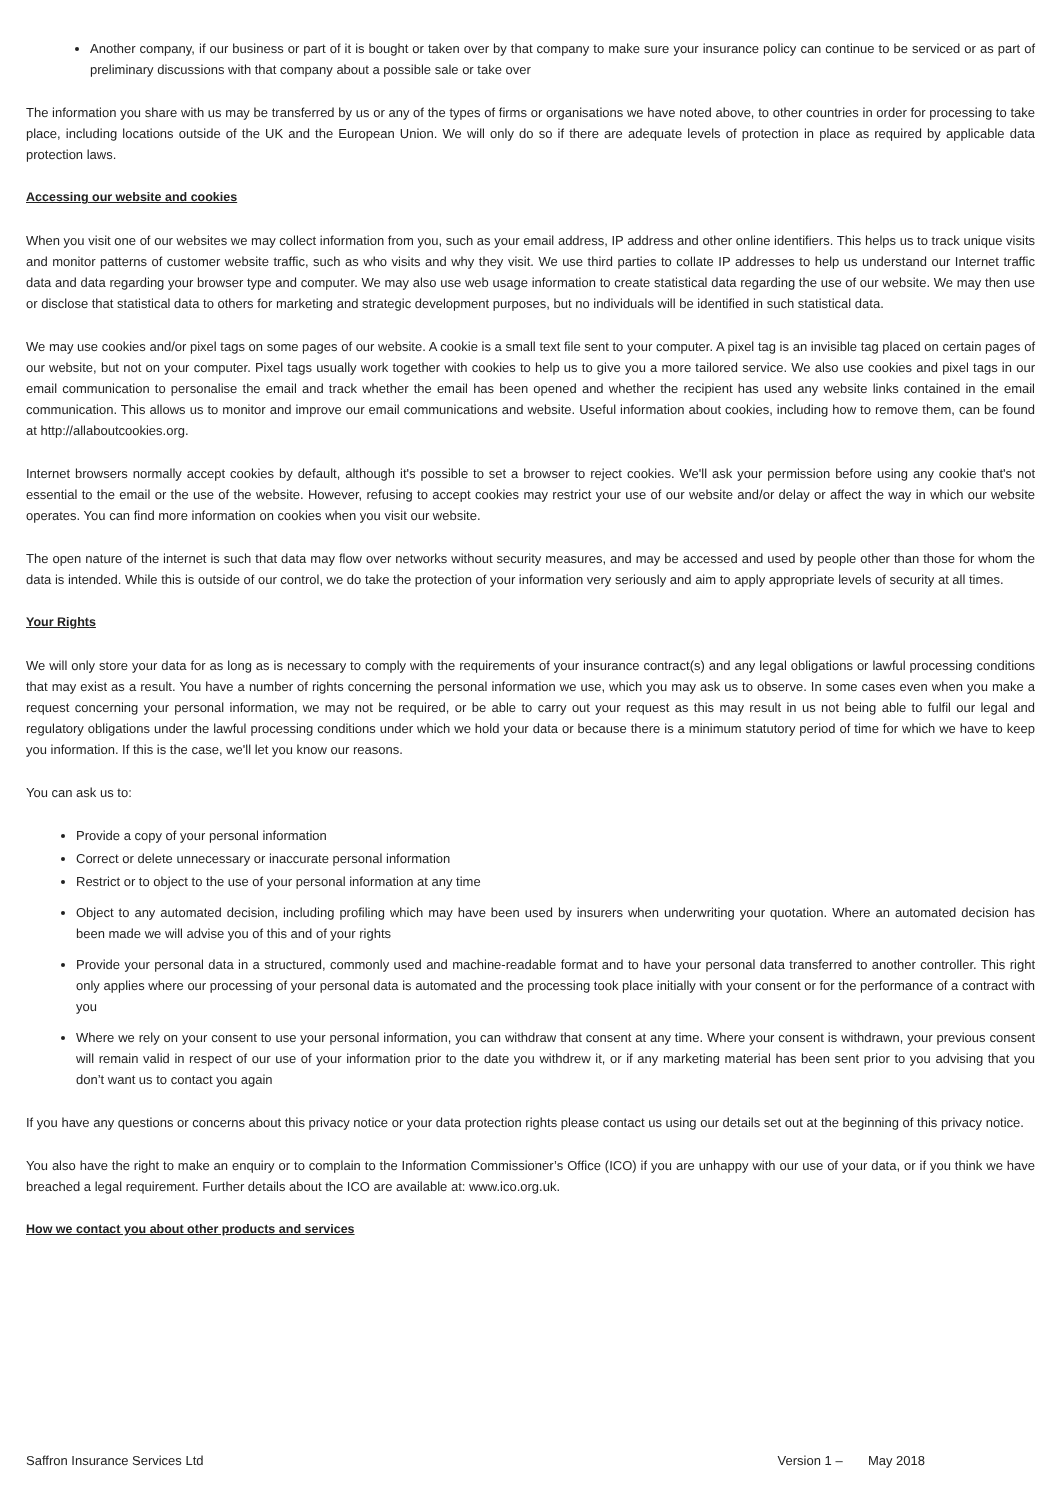Another company, if our business or part of it is bought or taken over by that company to make sure your insurance policy can continue to be serviced or as part of preliminary discussions with that company about a possible sale or take over
The information you share with us may be transferred by us or any of the types of firms or organisations we have noted above, to other countries in order for processing to take place, including locations outside of the UK and the European Union. We will only do so if there are adequate levels of protection in place as required by applicable data protection laws.
Accessing our website and cookies
When you visit one of our websites we may collect information from you, such as your email address, IP address and other online identifiers. This helps us to track unique visits and monitor patterns of customer website traffic, such as who visits and why they visit. We use third parties to collate IP addresses to help us understand our Internet traffic data and data regarding your browser type and computer. We may also use web usage information to create statistical data regarding the use of our website. We may then use or disclose that statistical data to others for marketing and strategic development purposes, but no individuals will be identified in such statistical data.
We may use cookies and/or pixel tags on some pages of our website. A cookie is a small text file sent to your computer. A pixel tag is an invisible tag placed on certain pages of our website, but not on your computer. Pixel tags usually work together with cookies to help us to give you a more tailored service. We also use cookies and pixel tags in our email communication to personalise the email and track whether the email has been opened and whether the recipient has used any website links contained in the email communication. This allows us to monitor and improve our email communications and website. Useful information about cookies, including how to remove them, can be found at http://allaboutcookies.org.
Internet browsers normally accept cookies by default, although it's possible to set a browser to reject cookies. We'll ask your permission before using any cookie that's not essential to the email or the use of the website. However, refusing to accept cookies may restrict your use of our website and/or delay or affect the way in which our website operates. You can find more information on cookies when you visit our website.
The open nature of the internet is such that data may flow over networks without security measures, and may be accessed and used by people other than those for whom the data is intended. While this is outside of our control, we do take the protection of your information very seriously and aim to apply appropriate levels of security at all times.
Your Rights
We will only store your data for as long as is necessary to comply with the requirements of your insurance contract(s) and any legal obligations or lawful processing conditions that may exist as a result. You have a number of rights concerning the personal information we use, which you may ask us to observe. In some cases even when you make a request concerning your personal information, we may not be required, or be able to carry out your request as this may result in us not being able to fulfil our legal and regulatory obligations under the lawful processing conditions under which we hold your data or because there is a minimum statutory period of time for which we have to keep you information. If this is the case, we'll let you know our reasons.
You can ask us to:
Provide a copy of your personal information
Correct or delete unnecessary or inaccurate personal information
Restrict or to object to the use of your personal information at any time
Object to any automated decision, including profiling which may have been used by insurers when underwriting your quotation. Where an automated decision has been made we will advise you of this and of your rights
Provide your personal data in a structured, commonly used and machine-readable format and to have your personal data transferred to another controller. This right only applies where our processing of your personal data is automated and the processing took place initially with your consent or for the performance of a contract with you
Where we rely on your consent to use your personal information, you can withdraw that consent at any time. Where your consent is withdrawn, your previous consent will remain valid in respect of our use of your information prior to the date you withdrew it, or if any marketing material has been sent prior to you advising that you don’t want us to contact you again
If you have any questions or concerns about this privacy notice or your data protection rights please contact us using our details set out at the beginning of this privacy notice.
You also have the right to make an enquiry or to complain to the Information Commissioner’s Office (ICO) if you are unhappy with our use of your data, or if you think we have breached a legal requirement. Further details about the ICO are available at: www.ico.org.uk.
How we contact you about other products and services
Saffron Insurance Services Ltd Version 1 – May 2018